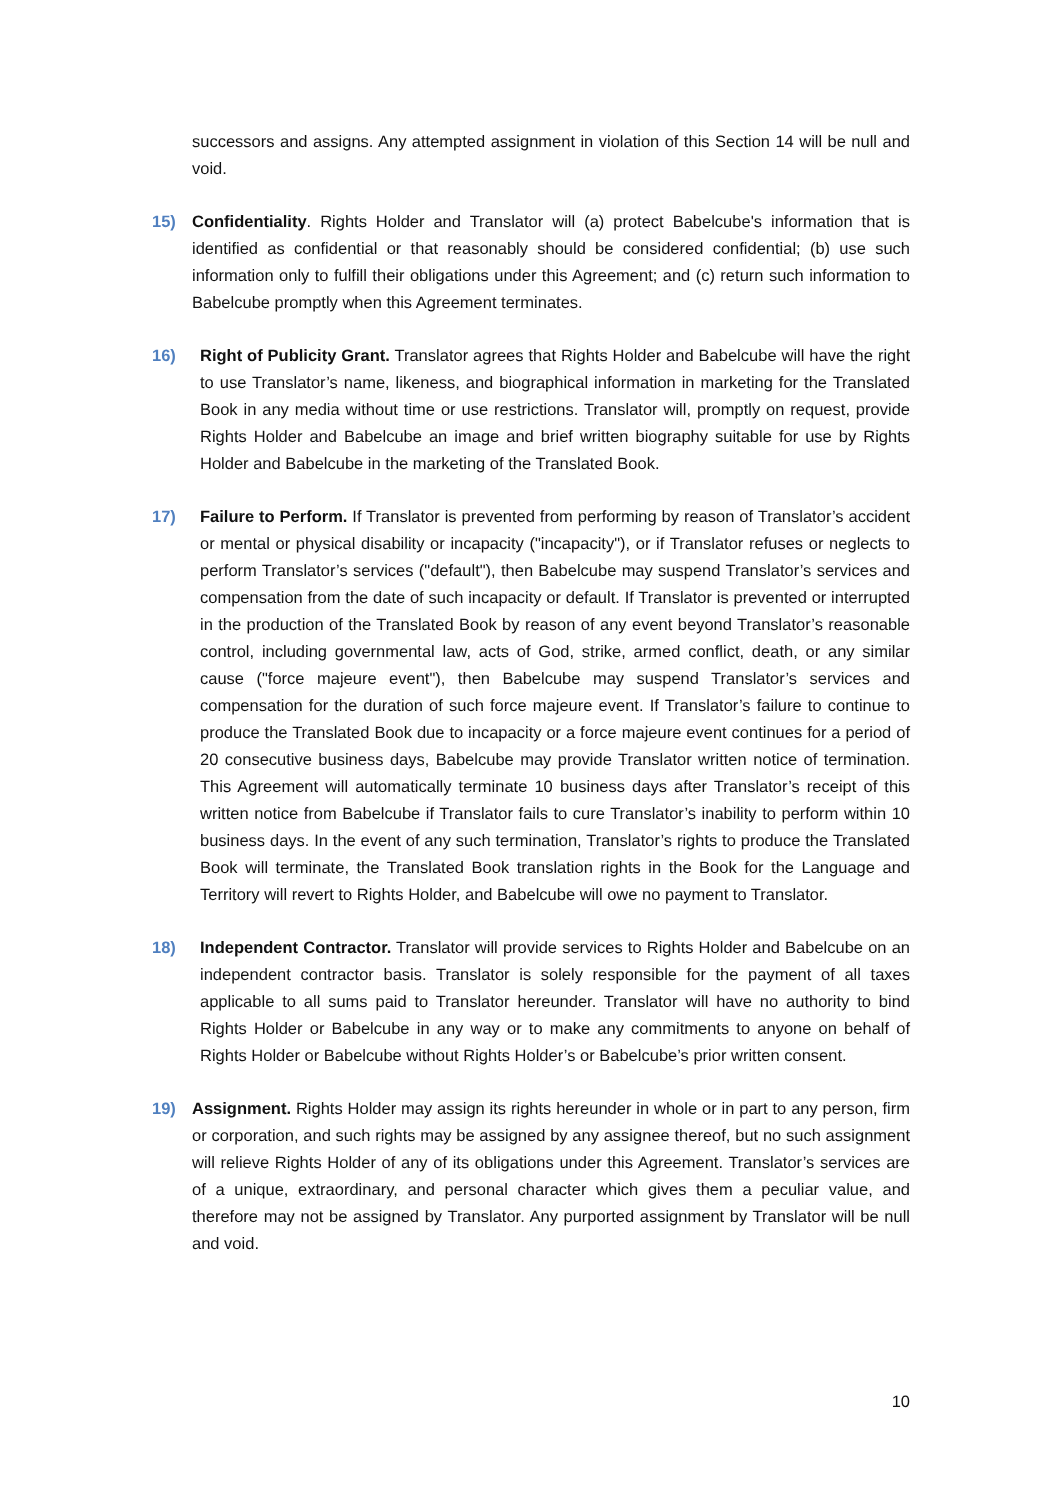successors and assigns. Any attempted assignment in violation of this Section 14 will be null and void.
15) Confidentiality. Rights Holder and Translator will (a) protect Babelcube's information that is identified as confidential or that reasonably should be considered confidential; (b) use such information only to fulfill their obligations under this Agreement; and (c) return such information to Babelcube promptly when this Agreement terminates.
16) Right of Publicity Grant. Translator agrees that Rights Holder and Babelcube will have the right to use Translator’s name, likeness, and biographical information in marketing for the Translated Book in any media without time or use restrictions. Translator will, promptly on request, provide Rights Holder and Babelcube an image and brief written biography suitable for use by Rights Holder and Babelcube in the marketing of the Translated Book.
17) Failure to Perform. If Translator is prevented from performing by reason of Translator’s accident or mental or physical disability or incapacity ("incapacity"), or if Translator refuses or neglects to perform Translator’s services ("default"), then Babelcube may suspend Translator’s services and compensation from the date of such incapacity or default. If Translator is prevented or interrupted in the production of the Translated Book by reason of any event beyond Translator’s reasonable control, including governmental law, acts of God, strike, armed conflict, death, or any similar cause ("force majeure event"), then Babelcube may suspend Translator’s services and compensation for the duration of such force majeure event. If Translator’s failure to continue to produce the Translated Book due to incapacity or a force majeure event continues for a period of 20 consecutive business days, Babelcube may provide Translator written notice of termination. This Agreement will automatically terminate 10 business days after Translator’s receipt of this written notice from Babelcube if Translator fails to cure Translator’s inability to perform within 10 business days. In the event of any such termination, Translator’s rights to produce the Translated Book will terminate, the Translated Book translation rights in the Book for the Language and Territory will revert to Rights Holder, and Babelcube will owe no payment to Translator.
18) Independent Contractor. Translator will provide services to Rights Holder and Babelcube on an independent contractor basis. Translator is solely responsible for the payment of all taxes applicable to all sums paid to Translator hereunder. Translator will have no authority to bind Rights Holder or Babelcube in any way or to make any commitments to anyone on behalf of Rights Holder or Babelcube without Rights Holder’s or Babelcube’s prior written consent.
19) Assignment. Rights Holder may assign its rights hereunder in whole or in part to any person, firm or corporation, and such rights may be assigned by any assignee thereof, but no such assignment will relieve Rights Holder of any of its obligations under this Agreement. Translator’s services are of a unique, extraordinary, and personal character which gives them a peculiar value, and therefore may not be assigned by Translator. Any purported assignment by Translator will be null and void.
10